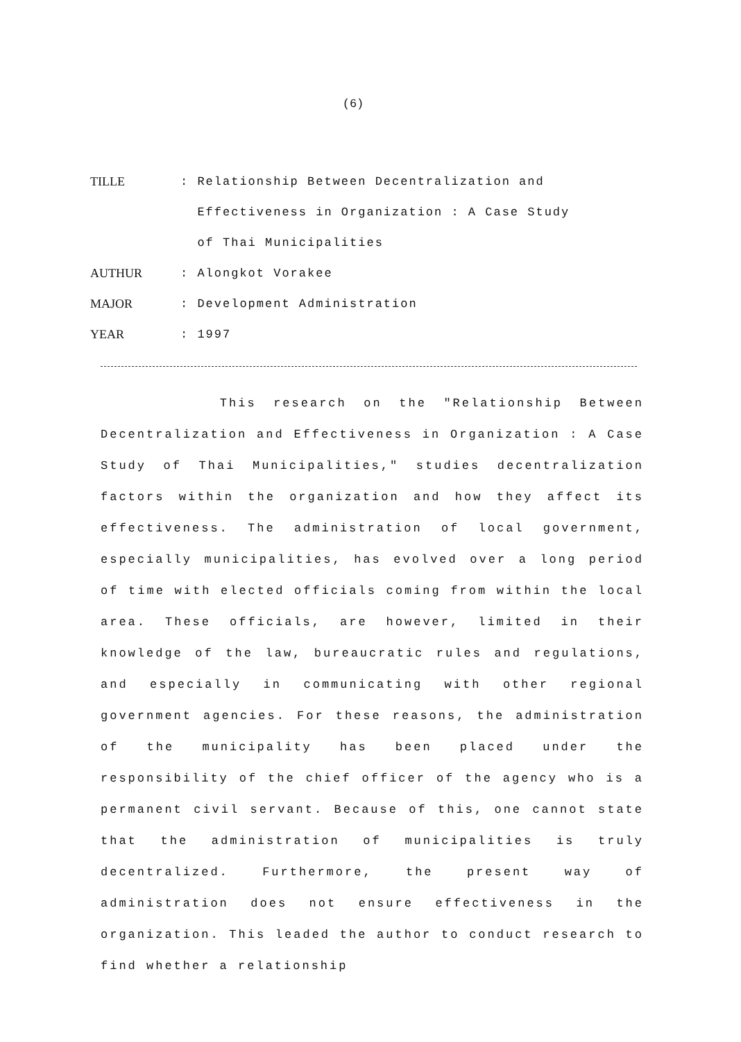(6)
TILLE: Relationship Between Decentralization and
Effectiveness in Organization : A Case Study
of Thai Municipalities
AUTHUR: Alongkot Vorakee
MAJOR: Development Administration
YEAR: 1997
This research on the "Relationship Between Decentralization and Effectiveness in Organization : A Case Study of Thai Municipalities," studies decentralization factors within the organization and how they affect its effectiveness. The administration of local government, especially municipalities, has evolved over a long period of time with elected officials coming from within the local area. These officials, are however, limited in their knowledge of the law, bureaucratic rules and regulations, and especially in communicating with other regional government agencies. For these reasons, the administration of the municipality has been placed under the responsibility of the chief officer of the agency who is a permanent civil servant. Because of this, one cannot state that the administration of municipalities is truly decentralized. Furthermore, the present way of administration does not ensure effectiveness in the organization. This leaded the author to conduct research to find whether a relationship